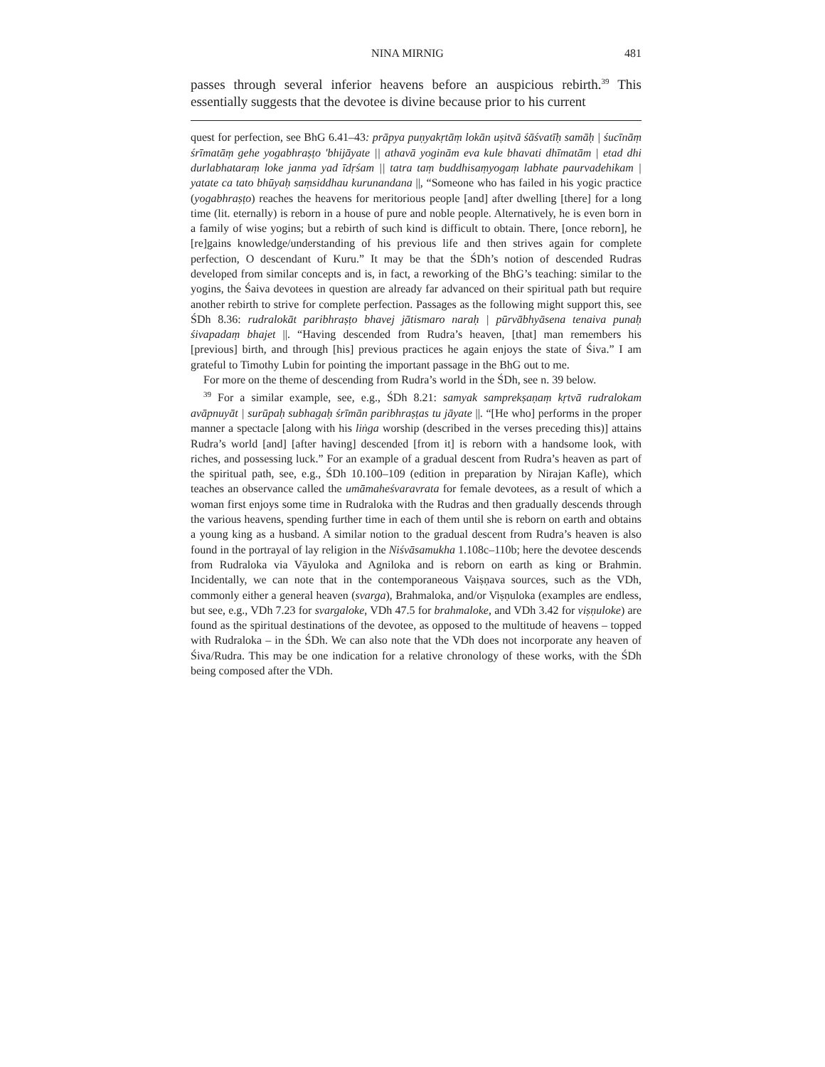NINA MIRNIG 481
passes through several inferior heavens before an auspicious rebirth.<sup>39</sup> This essentially suggests that the devotee is divine because prior to his current
quest for perfection, see BhG 6.41–43: prāpya puṇyakṛtāṃ lokān uṣitvā śāśvatīḥ samāḥ | śucīnāṃ śrīmatāṃ gehe yogabhraṣṭo 'bhijāyate || athavā yoginām eva kule bhavati dhīmatām | etad dhi durlabhataraṃ loke janma yad īdṛśam || tatra taṃ buddhisaṃyogaṃ labhate paurvadehikam | yatate ca tato bhūyaḥ saṃsiddhau kurunandana ||, “Someone who has failed in his yogic practice (yogabhraṣṭo) reaches the heavens for meritorious people [and] after dwelling [there] for a long time (lit. eternally) is reborn in a house of pure and noble people. Alternatively, he is even born in a family of wise yogins; but a rebirth of such kind is difficult to obtain. There, [once reborn], he [re]gains knowledge/understanding of his previous life and then strives again for complete perfection, O descendant of Kuru.” It may be that the ŚDh’s notion of descended Rudras developed from similar concepts and is, in fact, a reworking of the BhG’s teaching: similar to the yogins, the Śaiva devotees in question are already far advanced on their spiritual path but require another rebirth to strive for complete perfection. Passages as the following might support this, see ŚDh 8.36: rudralokāt paribhraṣṭo bhavej jātismaro naraḥ | pūrvābhyāsena tenaiva punaḥ śivapadaṃ bhajet ||. “Having descended from Rudra’s heaven, [that] man remembers his [previous] birth, and through [his] previous practices he again enjoys the state of Śiva.” I am grateful to Timothy Lubin for pointing the important passage in the BhG out to me.
For more on the theme of descending from Rudra’s world in the ŚDh, see n. 39 below.
<sup>39</sup> For a similar example, see, e.g., ŚDh 8.21: samyak samprekṣaṇaṃ kṛtvā rudralokam avāpnuyāt | surūpaḥ subhagaḥ śrīmān paribhraṣṭas tu jāyate ||. “[He who] performs in the proper manner a spectacle [along with his liṅga worship (described in the verses preceding this)] attains Rudra’s world [and] [after having] descended [from it] is reborn with a handsome look, with riches, and possessing luck.” For an example of a gradual descent from Rudra’s heaven as part of the spiritual path, see, e.g., ŚDh 10.100–109 (edition in preparation by Nirajan Kafle), which teaches an observance called the umāmaheśvaravrata for female devotees, as a result of which a woman first enjoys some time in Rudraloka with the Rudras and then gradually descends through the various heavens, spending further time in each of them until she is reborn on earth and obtains a young king as a husband. A similar notion to the gradual descent from Rudra’s heaven is also found in the portrayal of lay religion in the Niśvāsamukha 1.108c–110b; here the devotee descends from Rudraloka via Vāyuloka and Agniloka and is reborn on earth as king or Brahmin. Incidentally, we can note that in the contemporaneous Vaiṣṇava sources, such as the VDh, commonly either a general heaven (svarga), Brahmaloka, and/or Viṣṇuloka (examples are endless, but see, e.g., VDh 7.23 for svargaloke, VDh 47.5 for brahmaloke, and VDh 3.42 for viṣṇuloke) are found as the spiritual destinations of the devotee, as opposed to the multitude of heavens – topped with Rudraloka – in the ŚDh. We can also note that the VDh does not incorporate any heaven of Śiva/Rudra. This may be one indication for a relative chronology of these works, with the ŚDh being composed after the VDh.